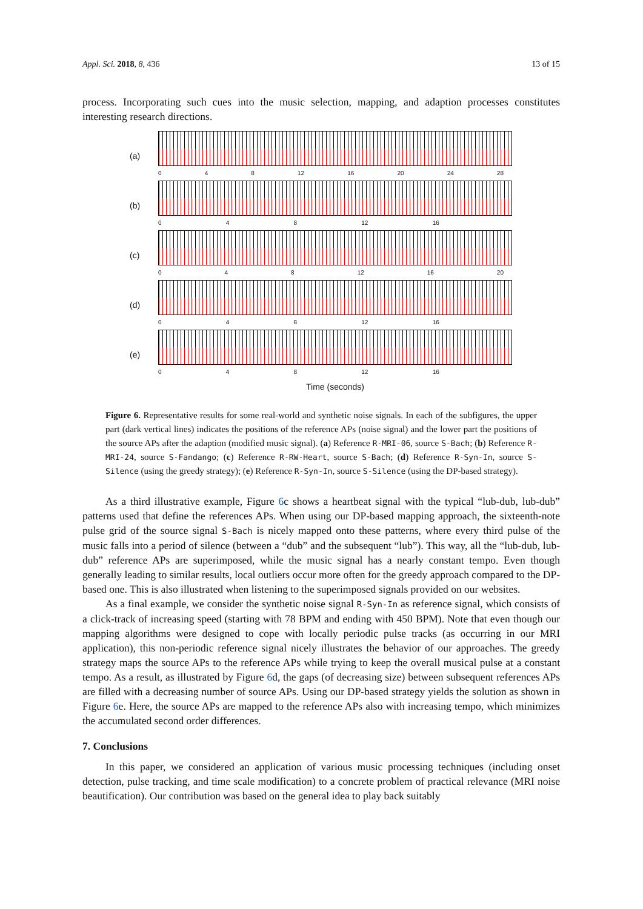Appl. Sci. 2018, 8, 436 13 of 15
process. Incorporating such cues into the music selection, mapping, and adaption processes constitutes interesting research directions.
(a)
0 4 8 12 16 20 24 28
(b)
0 4 8 12 16
(c)
0 4 8 12 16 20
(d)
0 4 8 12 16
(e)
0 4 8 12 16
Time (seconds)
Figure 6. Representative results for some real-world and synthetic noise signals. In each of the subfigures, the upper part (dark vertical lines) indicates the positions of the reference APs (noise signal) and the lower part the positions of the source APs after the adaption (modified music signal). (a) Reference R-MRI-06, source S-Bach; (b) Reference R-MRI-24, source S-Fandango; (c) Reference R-RW-Heart, source S-Bach; (d) Reference R-Syn-In, source S-Silence (using the greedy strategy); (e) Reference R-Syn-In, source S-Silence (using the DP-based strategy).
As a third illustrative example, Figure 6c shows a heartbeat signal with the typical “lub-dub, lub-dub” patterns used that define the references APs. When using our DP-based mapping approach, the sixteenth-note pulse grid of the source signal S-Bach is nicely mapped onto these patterns, where every third pulse of the music falls into a period of silence (between a “dub” and the subsequent “lub”). This way, all the “lub-dub, lub-dub” reference APs are superimposed, while the music signal has a nearly constant tempo. Even though generally leading to similar results, local outliers occur more often for the greedy approach compared to the DP-based one. This is also illustrated when listening to the superimposed signals provided on our websites.
As a final example, we consider the synthetic noise signal R-Syn-In as reference signal, which consists of a click-track of increasing speed (starting with 78 BPM and ending with 450 BPM). Note that even though our mapping algorithms were designed to cope with locally periodic pulse tracks (as occurring in our MRI application), this non-periodic reference signal nicely illustrates the behavior of our approaches. The greedy strategy maps the source APs to the reference APs while trying to keep the overall musical pulse at a constant tempo. As a result, as illustrated by Figure 6d, the gaps (of decreasing size) between subsequent references APs are filled with a decreasing number of source APs. Using our DP-based strategy yields the solution as shown in Figure 6e. Here, the source APs are mapped to the reference APs also with increasing tempo, which minimizes the accumulated second order differences.
7. Conclusions
In this paper, we considered an application of various music processing techniques (including onset detection, pulse tracking, and time scale modification) to a concrete problem of practical relevance (MRI noise beautification). Our contribution was based on the general idea to play back suitably